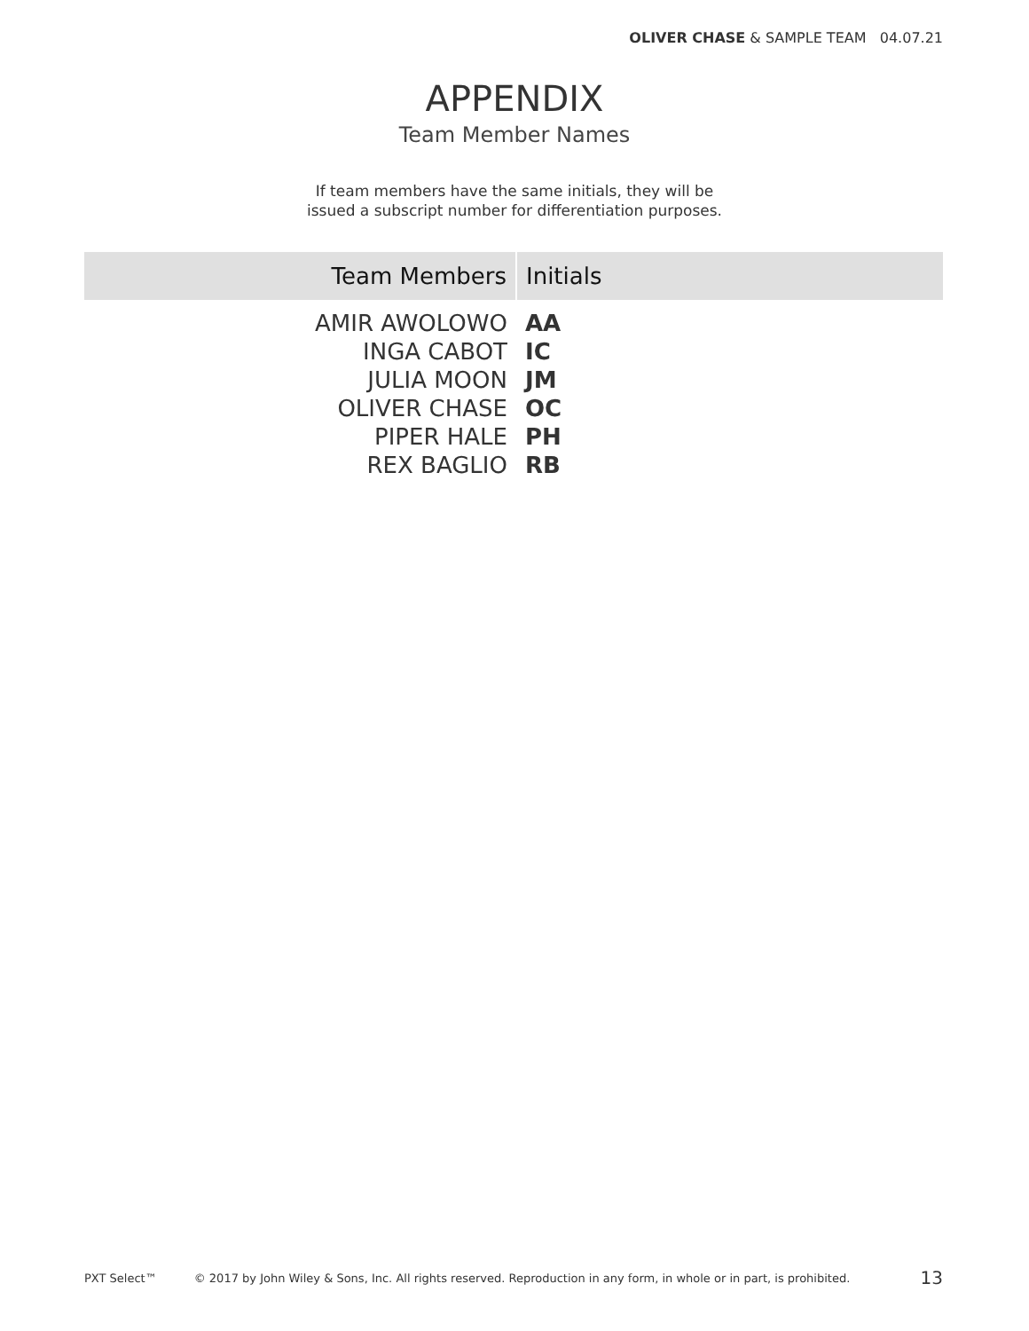OLIVER CHASE & SAMPLE TEAM 04.07.21
APPENDIX
Team Member Names
If team members have the same initials, they will be
issued a subscript number for differentiation purposes.
| Team Members | Initials |
| --- | --- |
| AMIR AWOLOWO | AA |
| INGA CABOT | IC |
| JULIA MOON | JM |
| OLIVER CHASE | OC |
| PIPER HALE | PH |
| REX BAGLIO | RB |
PXT Select™ © 2017 by John Wiley & Sons, Inc. All rights reserved. Reproduction in any form, in whole or in part, is prohibited. 13